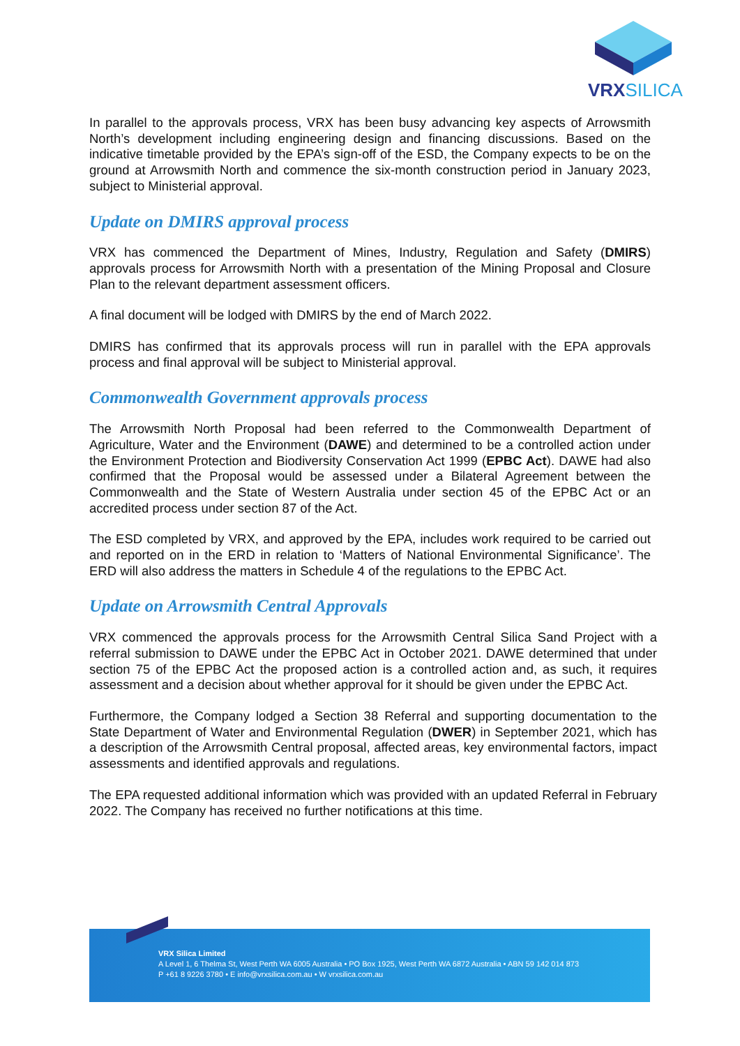VRX SILICA
In parallel to the approvals process, VRX has been busy advancing key aspects of Arrowsmith North’s development including engineering design and financing discussions. Based on the indicative timetable provided by the EPA’s sign-off of the ESD, the Company expects to be on the ground at Arrowsmith North and commence the six-month construction period in January 2023, subject to Ministerial approval.
Update on DMIRS approval process
VRX has commenced the Department of Mines, Industry, Regulation and Safety (DMIRS) approvals process for Arrowsmith North with a presentation of the Mining Proposal and Closure Plan to the relevant department assessment officers.
A final document will be lodged with DMIRS by the end of March 2022.
DMIRS has confirmed that its approvals process will run in parallel with the EPA approvals process and final approval will be subject to Ministerial approval.
Commonwealth Government approvals process
The Arrowsmith North Proposal had been referred to the Commonwealth Department of Agriculture, Water and the Environment (DAWE) and determined to be a controlled action under the Environment Protection and Biodiversity Conservation Act 1999 (EPBC Act). DAWE had also confirmed that the Proposal would be assessed under a Bilateral Agreement between the Commonwealth and the State of Western Australia under section 45 of the EPBC Act or an accredited process under section 87 of the Act.
The ESD completed by VRX, and approved by the EPA, includes work required to be carried out and reported on in the ERD in relation to ‘Matters of National Environmental Significance’. The ERD will also address the matters in Schedule 4 of the regulations to the EPBC Act.
Update on Arrowsmith Central Approvals
VRX commenced the approvals process for the Arrowsmith Central Silica Sand Project with a referral submission to DAWE under the EPBC Act in October 2021. DAWE determined that under section 75 of the EPBC Act the proposed action is a controlled action and, as such, it requires assessment and a decision about whether approval for it should be given under the EPBC Act.
Furthermore, the Company lodged a Section 38 Referral and supporting documentation to the State Department of Water and Environmental Regulation (DWER) in September 2021, which has a description of the Arrowsmith Central proposal, affected areas, key environmental factors, impact assessments and identified approvals and regulations.
The EPA requested additional information which was provided with an updated Referral in February 2022. The Company has received no further notifications at this time.
VRX Silica Limited
A Level 1, 6 Thelma St, West Perth WA 6005 Australia • PO Box 1925, West Perth WA 6872 Australia • ABN 59 142 014 873
P +61 8 9226 3780 • E info@vrxsilica.com.au • W vrxsilica.com.au